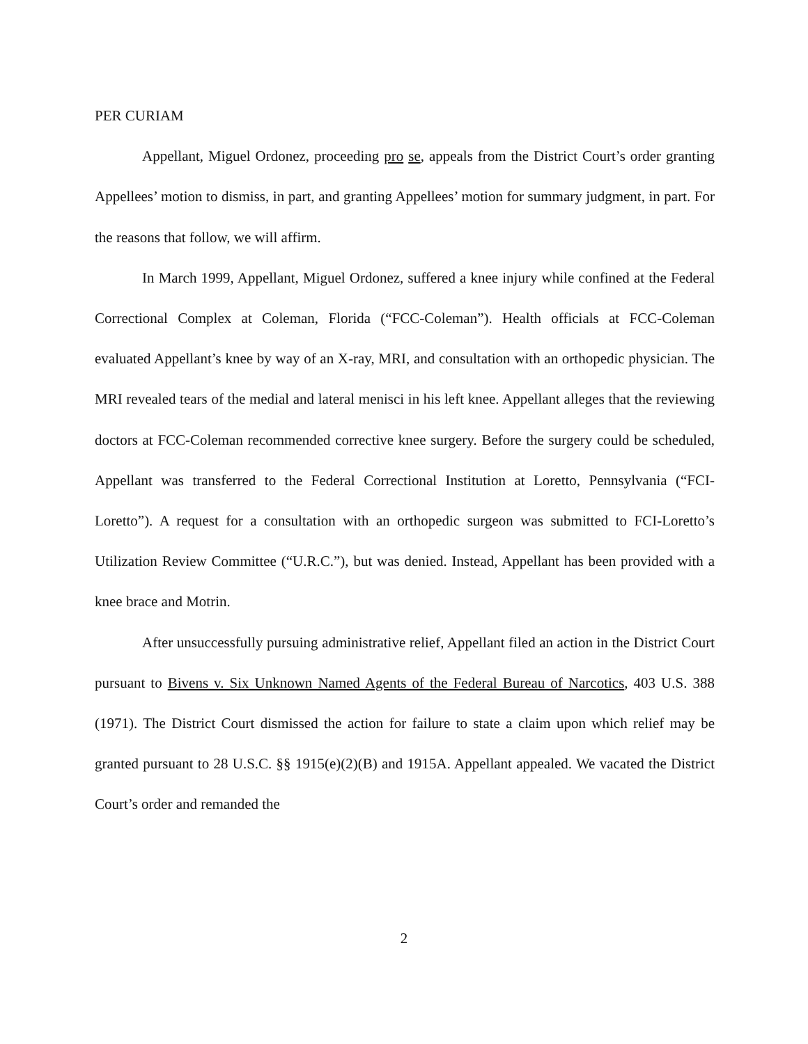PER CURIAM
Appellant, Miguel Ordonez, proceeding pro se, appeals from the District Court’s order granting Appellees’ motion to dismiss, in part, and granting Appellees’ motion for summary judgment, in part. For the reasons that follow, we will affirm.
In March 1999, Appellant, Miguel Ordonez, suffered a knee injury while confined at the Federal Correctional Complex at Coleman, Florida (“FCC-Coleman”). Health officials at FCC-Coleman evaluated Appellant’s knee by way of an X-ray, MRI, and consultation with an orthopedic physician. The MRI revealed tears of the medial and lateral menisci in his left knee. Appellant alleges that the reviewing doctors at FCC-Coleman recommended corrective knee surgery. Before the surgery could be scheduled, Appellant was transferred to the Federal Correctional Institution at Loretto, Pennsylvania (“FCI-Loretto”). A request for a consultation with an orthopedic surgeon was submitted to FCI-Loretto’s Utilization Review Committee (“U.R.C.”), but was denied. Instead, Appellant has been provided with a knee brace and Motrin.
After unsuccessfully pursuing administrative relief, Appellant filed an action in the District Court pursuant to Bivens v. Six Unknown Named Agents of the Federal Bureau of Narcotics, 403 U.S. 388 (1971). The District Court dismissed the action for failure to state a claim upon which relief may be granted pursuant to 28 U.S.C. §§ 1915(e)(2)(B) and 1915A. Appellant appealed. We vacated the District Court’s order and remanded the
2